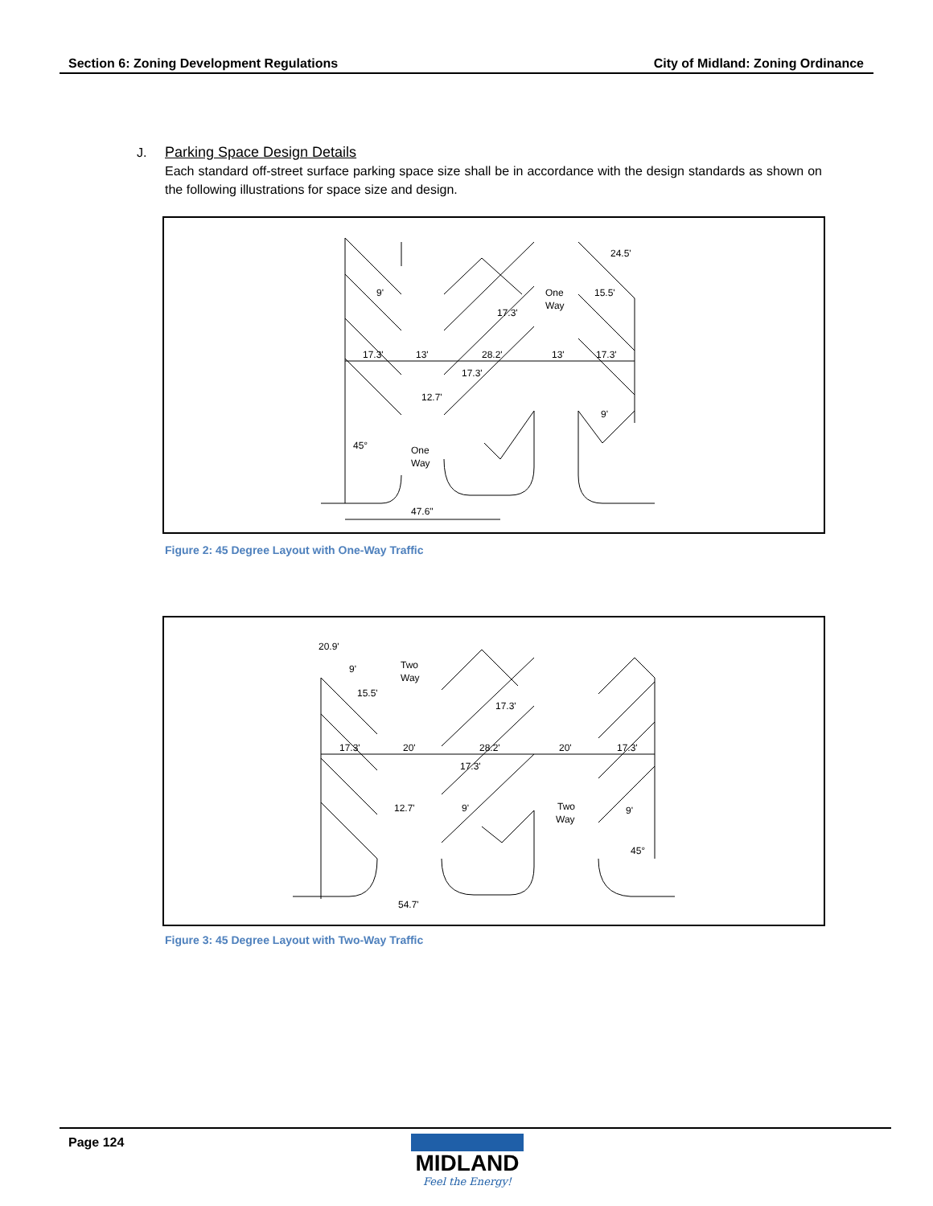Section 6: Zoning Development Regulations City of Midland: Zoning Ordinance
J. Parking Space Design Details
Each standard off-street surface parking space size shall be in accordance with the design standards as shown on the following illustrations for space size and design.
9'
One
Way
24.5'
15.5'
17.3'
17.3'
13'
28.2'
13'
17.3'
17.3'
12.7'
9'
45°
One
Way
47.6"
Figure 2: 45 Degree Layout with One-Way Traffic
20.9'
9'
15.5'
Two
Way
17.3'
17.3'
20'
28.2'
20'
17.3'
17.3'
12.7'
9'
Two
Way
9'
45°
54.7'
Figure 3: 45 Degree Layout with Two-Way Traffic
Page 124
MIDLAND
Feel the Energy!